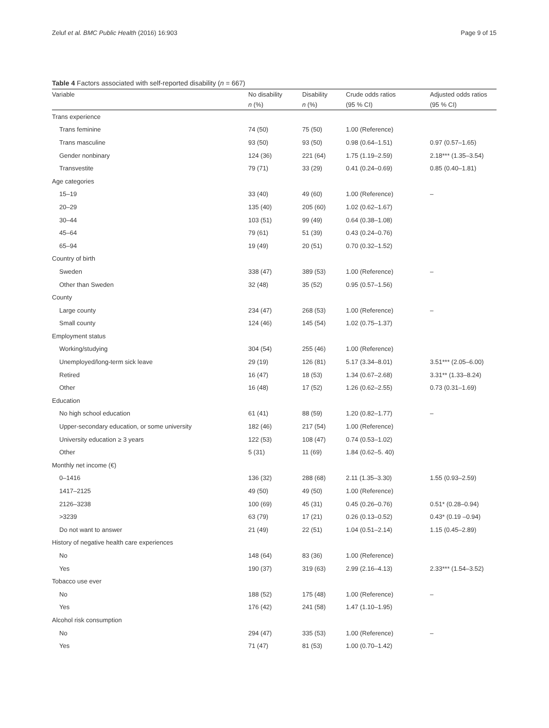Zeluf et al. BMC Public Health (2016) 16:903 Page 9 of 15
Table 4 Factors associated with self-reported disability (n = 667)
| Variable | No disability | Disability | Crude odds ratios | Adjusted odds ratios |
| --- | --- | --- | --- | --- |
| | n (%) | n (%) | (95 % CI) | (95 % CI) |
| Trans experience | | | | |
| Trans feminine | 74 (50) | 75 (50) | 1.00 (Reference) | |
| Trans masculine | 93 (50) | 93 (50) | 0.98 (0.64–1.51) | 0.97 (0.57–1.65) |
| Gender nonbinary | 124 (36) | 221 (64) | 1.75 (1.19–2.59) | 2.18*** (1.35–3.54) |
| Transvestite | 79 (71) | 33 (29) | 0.41 (0.24–0.69) | 0.85 (0.40–1.81) |
| Age categories | | | | |
| 15–19 | 33 (40) | 49 (60) | 1.00 (Reference) | – |
| 20–29 | 135 (40) | 205 (60) | 1.02 (0.62–1.67) | |
| 30–44 | 103 (51) | 99 (49) | 0.64 (0.38–1.08) | |
| 45–64 | 79 (61) | 51 (39) | 0.43 (0.24–0.76) | |
| 65–94 | 19 (49) | 20 (51) | 0.70 (0.32–1.52) | |
| Country of birth | | | | |
| Sweden | 338 (47) | 389 (53) | 1.00 (Reference) | – |
| Other than Sweden | 32 (48) | 35 (52) | 0.95 (0.57–1.56) | |
| County | | | | |
| Large county | 234 (47) | 268 (53) | 1.00 (Reference) | – |
| Small county | 124 (46) | 145 (54) | 1.02 (0.75–1.37) | |
| Employment status | | | | |
| Working/studying | 304 (54) | 255 (46) | 1.00 (Reference) | |
| Unemployed/long-term sick leave | 29 (19) | 126 (81) | 5.17 (3.34–8.01) | 3.51*** (2.05–6.00) |
| Retired | 16 (47) | 18 (53) | 1.34 (0.67–2.68) | 3.31** (1.33–8.24) |
| Other | 16 (48) | 17 (52) | 1.26 (0.62–2.55) | 0.73 (0.31–1.69) |
| Education | | | | |
| No high school education | 61 (41) | 88 (59) | 1.20 (0.82–1.77) | – |
| Upper-secondary education, or some university | 182 (46) | 217 (54) | 1.00 (Reference) | |
| University education ≥ 3 years | 122 (53) | 108 (47) | 0.74 (0.53–1.02) | |
| Other | 5 (31) | 11 (69) | 1.84 (0.62–5. 40) | |
| Monthly net income (€) | | | | |
| 0–1416 | 136 (32) | 288 (68) | 2.11 (1.35–3.30) | 1.55 (0.93–2.59) |
| 1417–2125 | 49 (50) | 49 (50) | 1.00 (Reference) | |
| 2126–3238 | 100 (69) | 45 (31) | 0.45 (0.26–0.76) | 0.51* (0.28–0.94) |
| >3239 | 63 (79) | 17 (21) | 0.26 (0.13–0.52) | 0.43* (0.19 –0.94) |
| Do not want to answer | 21 (49) | 22 (51) | 1.04 (0.51–2.14) | 1.15 (0.45–2.89) |
| History of negative health care experiences | | | | |
| No | 148 (64) | 83 (36) | 1.00 (Reference) | |
| Yes | 190 (37) | 319 (63) | 2.99 (2.16–4.13) | 2.33*** (1.54–3.52) |
| Tobacco use ever | | | | |
| No | 188 (52) | 175 (48) | 1.00 (Reference) | – |
| Yes | 176 (42) | 241 (58) | 1.47 (1.10–1.95) | |
| Alcohol risk consumption | | | | |
| No | 294 (47) | 335 (53) | 1.00 (Reference) | – |
| Yes | 71 (47) | 81 (53) | 1.00 (0.70–1.42) | |